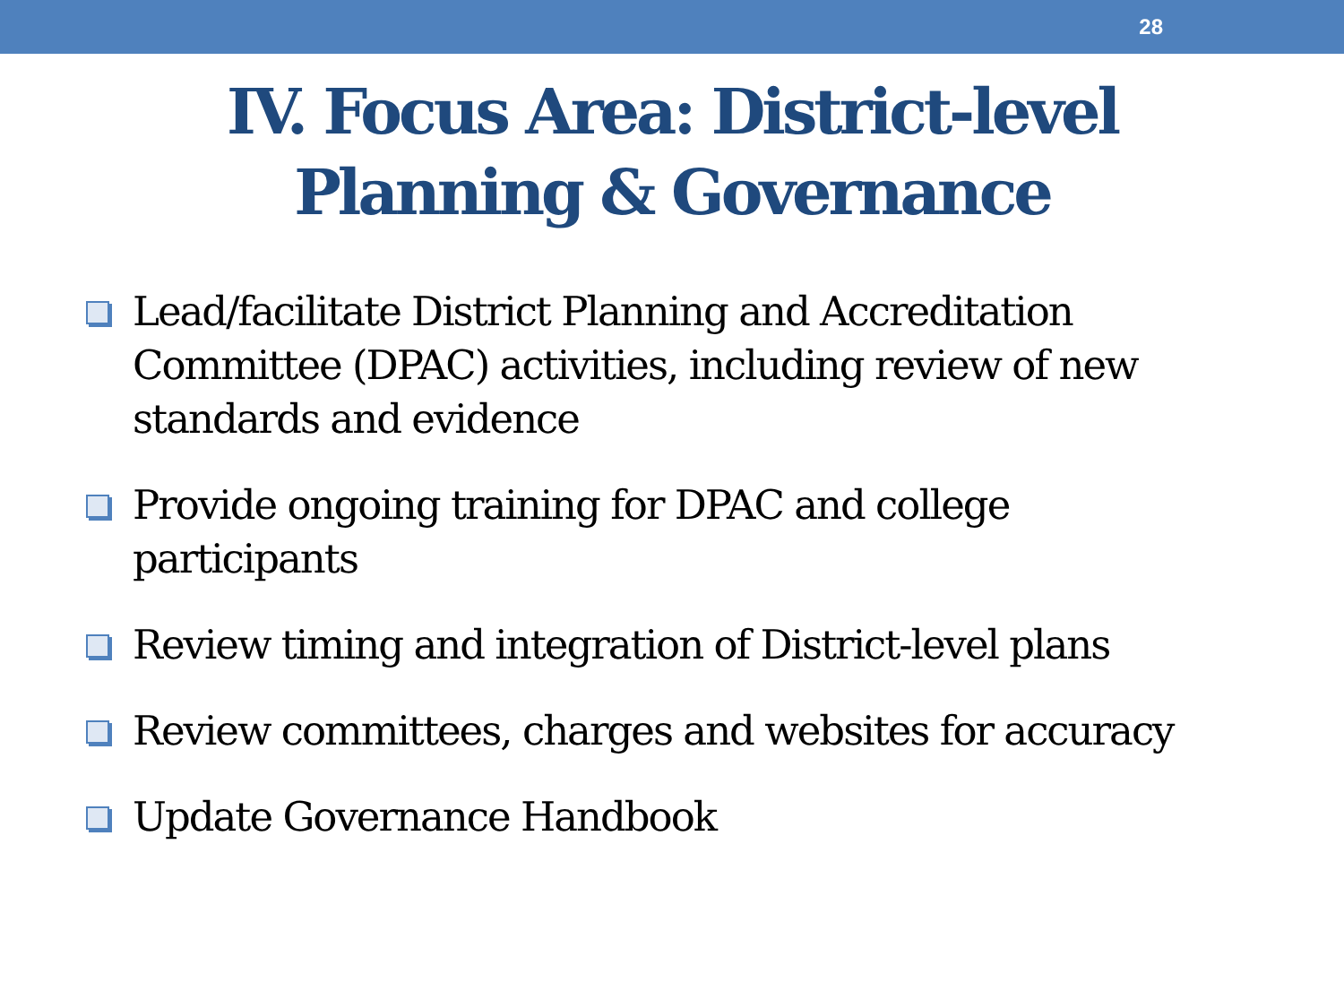28
IV. Focus Area: District-level
Planning & Governance
Lead/facilitate District Planning and Accreditation Committee (DPAC) activities, including review of new standards and evidence
Provide ongoing training for DPAC and college participants
Review timing and integration of District-level plans
Review committees, charges and websites for accuracy
Update Governance Handbook